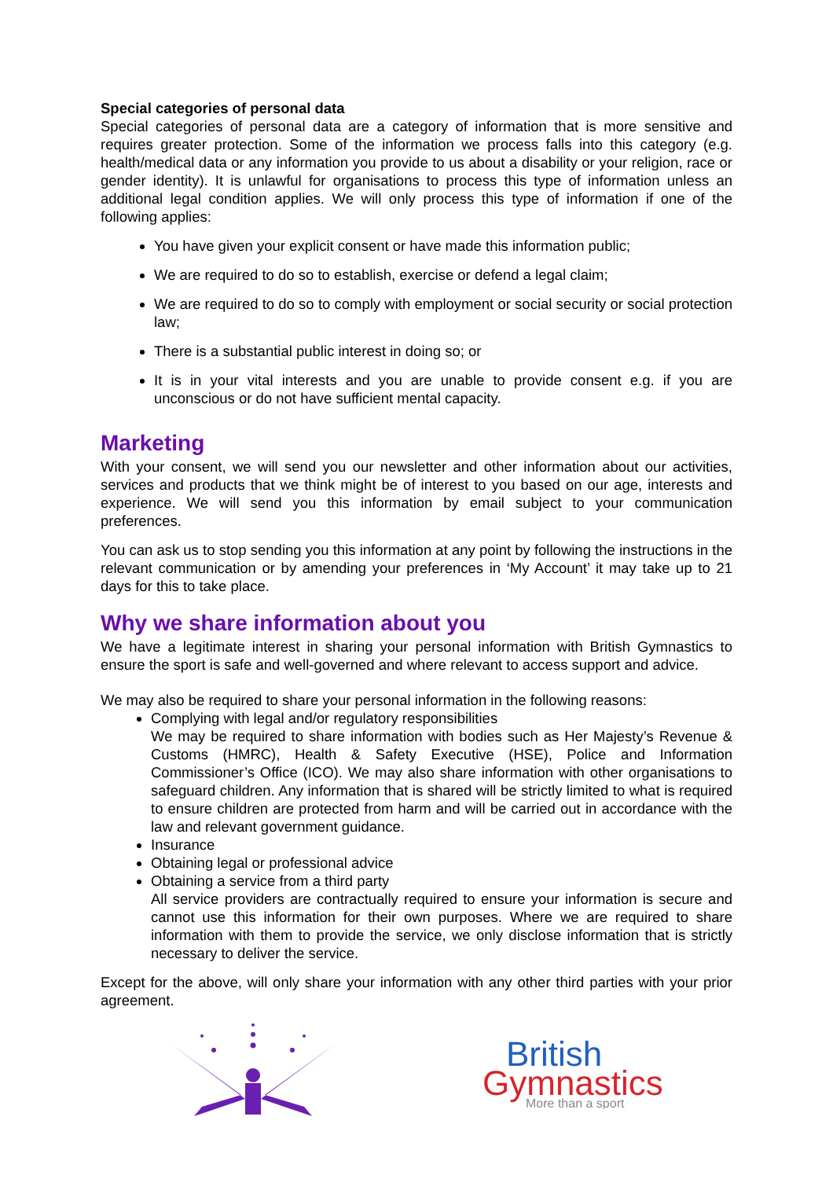Special categories of personal data
Special categories of personal data are a category of information that is more sensitive and requires greater protection. Some of the information we process falls into this category (e.g. health/medical data or any information you provide to us about a disability or your religion, race or gender identity). It is unlawful for organisations to process this type of information unless an additional legal condition applies. We will only process this type of information if one of the following applies:
You have given your explicit consent or have made this information public;
We are required to do so to establish, exercise or defend a legal claim;
We are required to do so to comply with employment or social security or social protection law;
There is a substantial public interest in doing so; or
It is in your vital interests and you are unable to provide consent e.g. if you are unconscious or do not have sufficient mental capacity.
Marketing
With your consent, we will send you our newsletter and other information about our activities, services and products that we think might be of interest to you based on our age, interests and experience. We will send you this information by email subject to your communication preferences.
You can ask us to stop sending you this information at any point by following the instructions in the relevant communication or by amending your preferences in ‘My Account’ it may take up to 21 days for this to take place.
Why we share information about you
We have a legitimate interest in sharing your personal information with British Gymnastics to ensure the sport is safe and well-governed and where relevant to access support and advice.
We may also be required to share your personal information in the following reasons:
Complying with legal and/or regulatory responsibilities
We may be required to share information with bodies such as Her Majesty’s Revenue & Customs (HMRC), Health & Safety Executive (HSE), Police and Information Commissioner’s Office (ICO). We may also share information with other organisations to safeguard children. Any information that is shared will be strictly limited to what is required to ensure children are protected from harm and will be carried out in accordance with the law and relevant government guidance.
Insurance
Obtaining legal or professional advice
Obtaining a service from a third party
All service providers are contractually required to ensure your information is secure and cannot use this information for their own purposes. Where we are required to share information with them to provide the service, we only disclose information that is strictly necessary to deliver the service.
Except for the above, will only share your information with any other third parties with your prior agreement.
British
Gymnastics
More than a sport